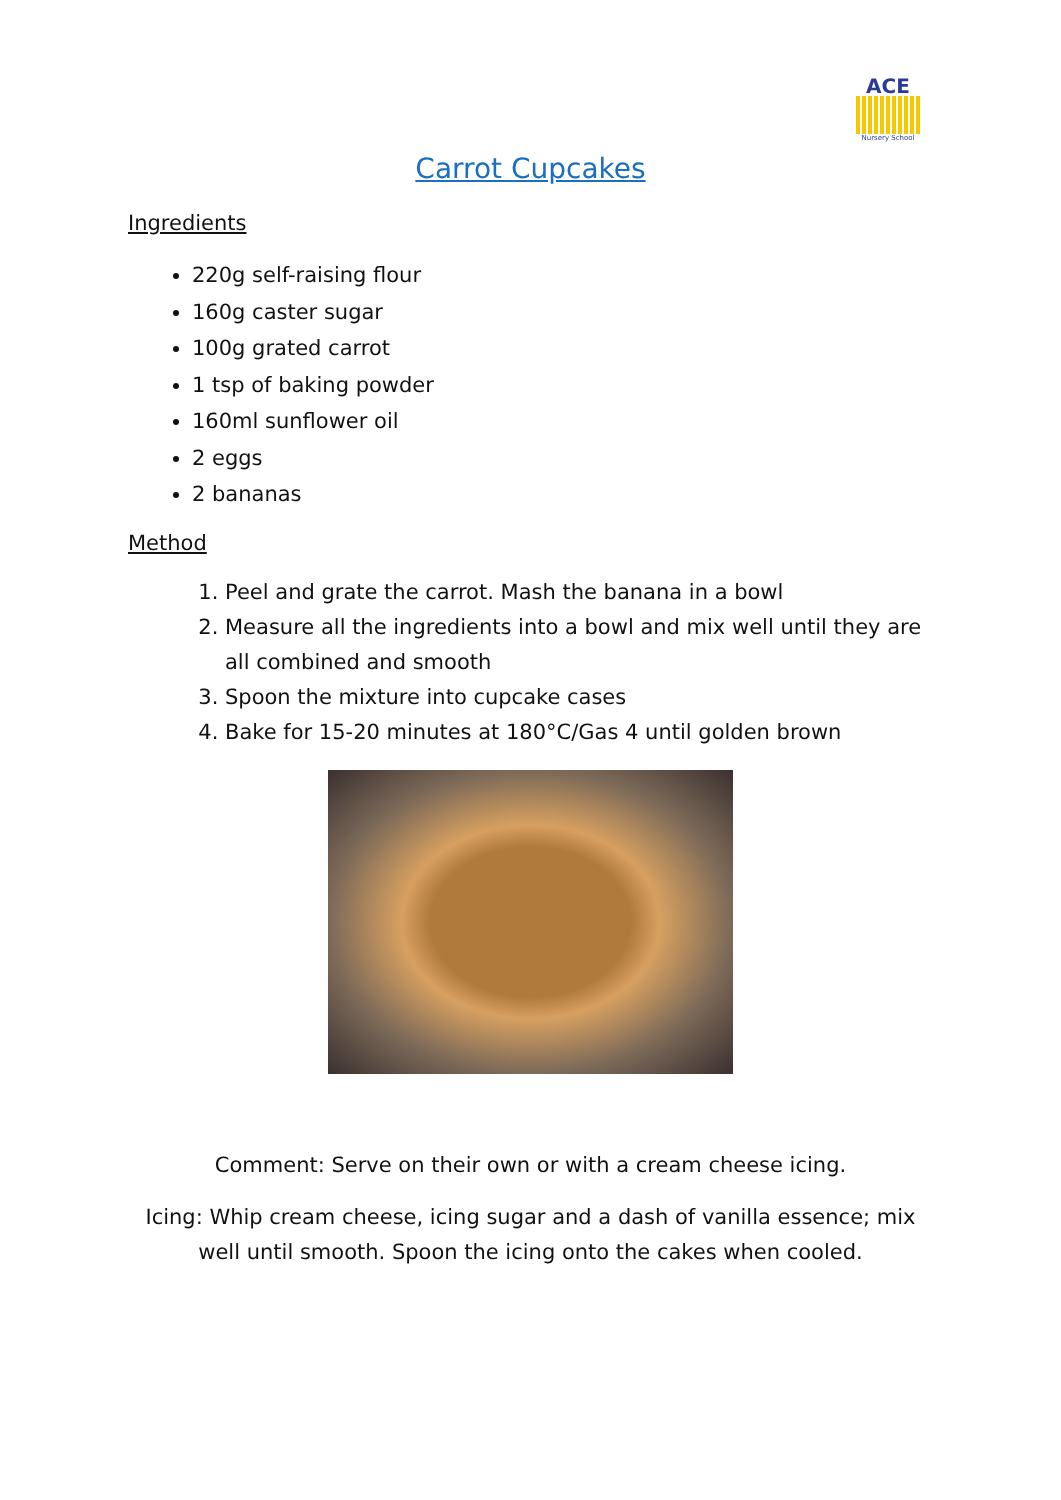ACE
Nursery School
Carrot Cupcakes
Ingredients
220g self-raising flour
160g caster sugar
100g grated carrot
1 tsp of baking powder
160ml sunflower oil
2 eggs
2 bananas
Method
1. Peel and grate the carrot. Mash the banana in a bowl
2. Measure all the ingredients into a bowl and mix well until they are all combined and smooth
3. Spoon the mixture into cupcake cases
4. Bake for 15-20 minutes at 180°C/Gas 4 until golden brown
Comment: Serve on their own or with a cream cheese icing.
Icing: Whip cream cheese, icing sugar and a dash of vanilla essence; mix well until smooth. Spoon the icing onto the cakes when cooled.